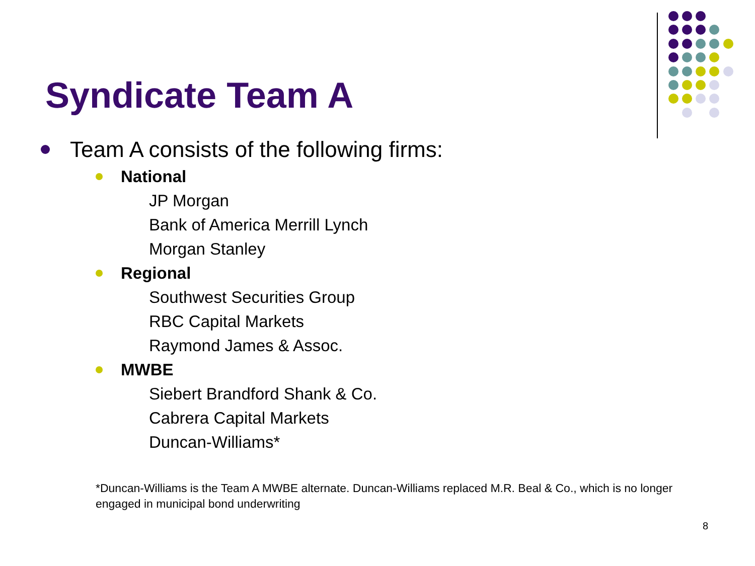Syndicate Team A
Team A consists of the following firms:
National
JP Morgan
Bank of America Merrill Lynch
Morgan Stanley
Regional
Southwest Securities Group
RBC Capital Markets
Raymond James & Assoc.
MWBE
Siebert Brandford Shank & Co.
Cabrera Capital Markets
Duncan-Williams*
*Duncan-Williams is the Team A MWBE alternate. Duncan-Williams replaced M.R. Beal & Co., which is no longer engaged in municipal bond underwriting
8